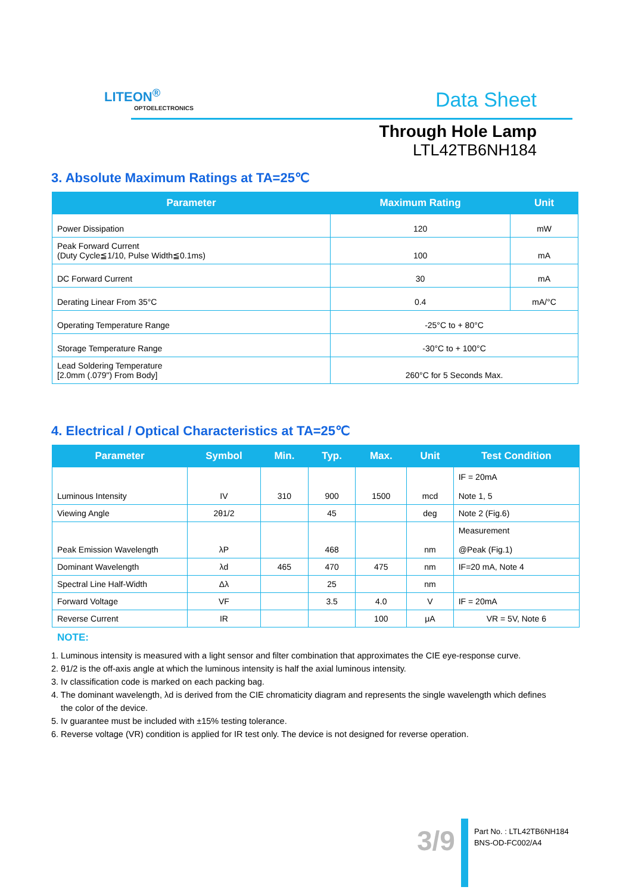LITEON<sup>®</sup>
OPTOELECTRONICS
Data Sheet
Through Hole Lamp
LTL42TB6NH184
3. Absolute Maximum Ratings at TA=25℃
| Parameter | Maximum Rating | Unit |
| --- | --- | --- |
| Power Dissipation | 120 | mW |
| Peak Forward Current (Duty Cycle≦1/10, Pulse Width≦0.1ms) | 100 | mA |
| DC Forward Current | 30 | mA |
| Derating Linear From 35°C | 0.4 | mA/°C |
| Operating Temperature Range | -25°C to + 80°C | |
| Storage Temperature Range | -30°C to + 100°C | |
| Lead Soldering Temperature [2.0mm (.079") From Body] | 260°C for 5 Seconds Max. | |
4. Electrical / Optical Characteristics at TA=25℃
| Parameter | Symbol | Min. | Typ. | Max. | Unit | Test Condition |
| --- | --- | --- | --- | --- | --- | --- |
| Luminous Intensity | IV | 310 | 900 | 1500 | mcd | IF = 20mA Note 1, 5 |
| Viewing Angle | 2θ1/2 | | 45 | | deg | Note 2 (Fig.6) |
| Peak Emission Wavelength | λP | | 468 | | nm | Measurement @Peak (Fig.1) |
| Dominant Wavelength | λd | 465 | 470 | 475 | nm | IF=20 mA, Note 4 |
| Spectral Line Half-Width | Δλ | | 25 | | nm | |
| Forward Voltage | VF | | 3.5 | 4.0 | V | IF = 20mA |
| Reverse Current | IR | | | 100 | μA | VR = 5V, Note 6 |
NOTE:
1. Luminous intensity is measured with a light sensor and filter combination that approximates the CIE eye-response curve.
2. θ1/2 is the off-axis angle at which the luminous intensity is half the axial luminous intensity.
3. Iv classification code is marked on each packing bag.
4. The dominant wavelength, λd is derived from the CIE chromaticity diagram and represents the single wavelength which defines
the color of the device.
5. Iv guarantee must be included with ±15% testing tolerance.
6. Reverse voltage (VR) condition is applied for IR test only. The device is not designed for reverse operation.
3/9
Part No. : LTL42TB6NH184
BNS-OD-FC002/A4